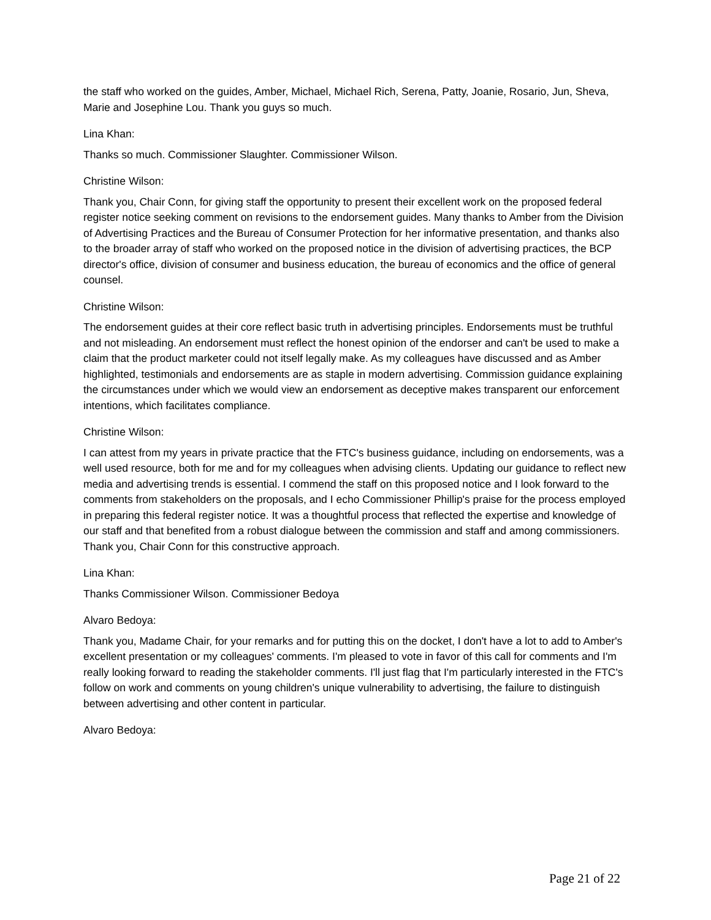the staff who worked on the guides, Amber, Michael, Michael Rich, Serena, Patty, Joanie, Rosario, Jun, Sheva, Marie and Josephine Lou. Thank you guys so much.
Lina Khan:
Thanks so much. Commissioner Slaughter. Commissioner Wilson.
Christine Wilson:
Thank you, Chair Conn, for giving staff the opportunity to present their excellent work on the proposed federal register notice seeking comment on revisions to the endorsement guides. Many thanks to Amber from the Division of Advertising Practices and the Bureau of Consumer Protection for her informative presentation, and thanks also to the broader array of staff who worked on the proposed notice in the division of advertising practices, the BCP director's office, division of consumer and business education, the bureau of economics and the office of general counsel.
Christine Wilson:
The endorsement guides at their core reflect basic truth in advertising principles. Endorsements must be truthful and not misleading. An endorsement must reflect the honest opinion of the endorser and can't be used to make a claim that the product marketer could not itself legally make. As my colleagues have discussed and as Amber highlighted, testimonials and endorsements are as staple in modern advertising. Commission guidance explaining the circumstances under which we would view an endorsement as deceptive makes transparent our enforcement intentions, which facilitates compliance.
Christine Wilson:
I can attest from my years in private practice that the FTC's business guidance, including on endorsements, was a well used resource, both for me and for my colleagues when advising clients. Updating our guidance to reflect new media and advertising trends is essential. I commend the staff on this proposed notice and I look forward to the comments from stakeholders on the proposals, and I echo Commissioner Phillip's praise for the process employed in preparing this federal register notice. It was a thoughtful process that reflected the expertise and knowledge of our staff and that benefited from a robust dialogue between the commission and staff and among commissioners. Thank you, Chair Conn for this constructive approach.
Lina Khan:
Thanks Commissioner Wilson. Commissioner Bedoya
Alvaro Bedoya:
Thank you, Madame Chair, for your remarks and for putting this on the docket, I don't have a lot to add to Amber's excellent presentation or my colleagues' comments. I'm pleased to vote in favor of this call for comments and I'm really looking forward to reading the stakeholder comments. I'll just flag that I'm particularly interested in the FTC's follow on work and comments on young children's unique vulnerability to advertising, the failure to distinguish between advertising and other content in particular.
Alvaro Bedoya:
Page 21 of 22